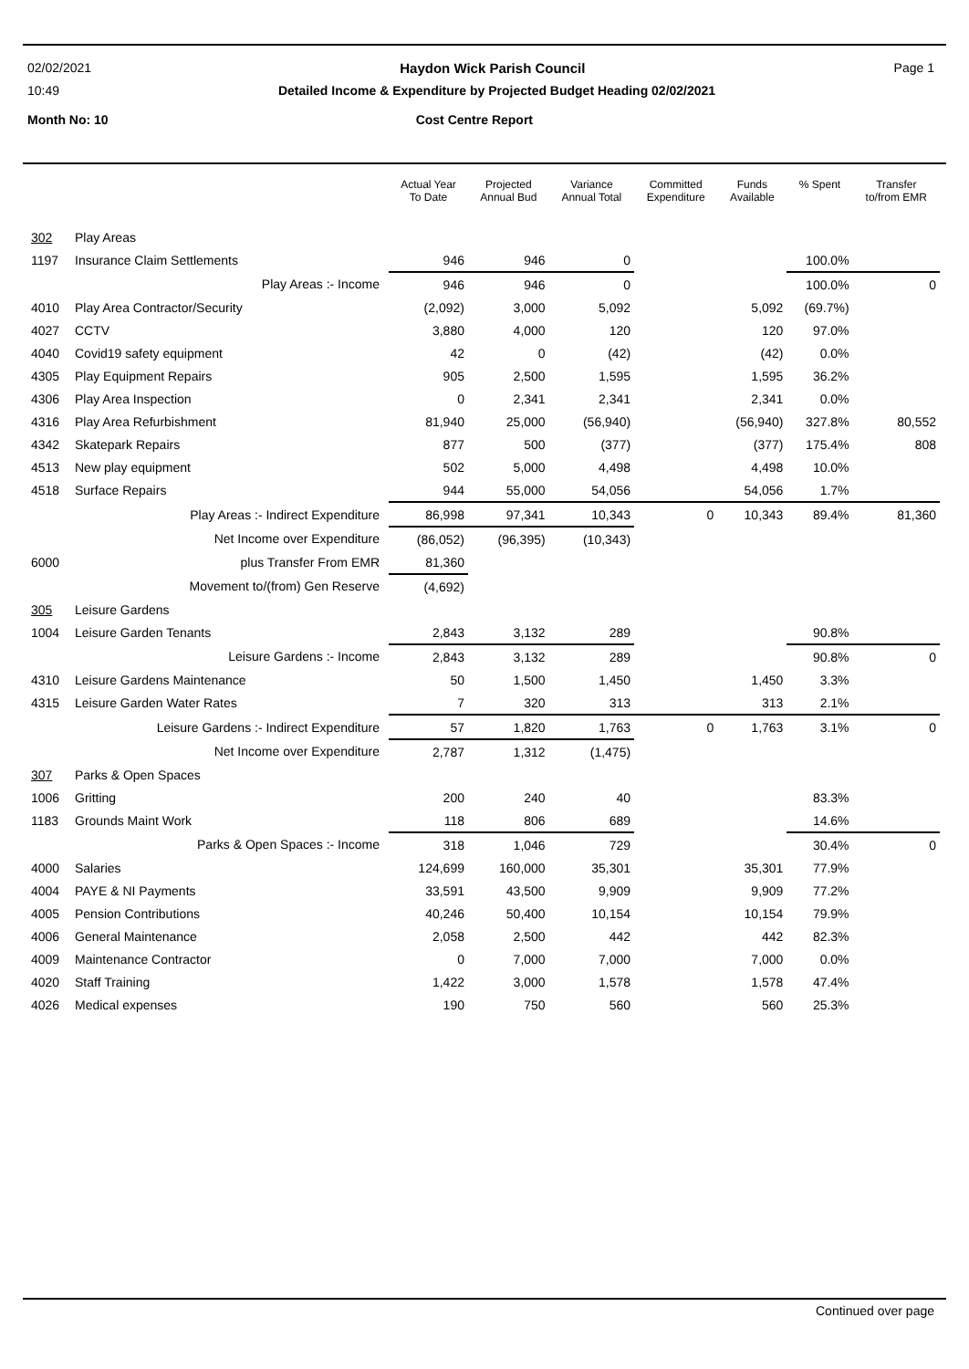02/02/2021 Haydon Wick Parish Council Page 1
10:49 Detailed Income & Expenditure by Projected Budget Heading 02/02/2021
Month No: 10 Cost Centre Report
| | | Actual Year To Date | Projected Annual Bud | Variance Annual Total | Committed Expenditure | Funds Available | % Spent | Transfer to/from EMR |
| --- | --- | --- | --- | --- | --- | --- | --- | --- |
| 302 | Play Areas | | | | | | | |
| 1197 | Insurance Claim Settlements | 946 | 946 | 0 | | | 100.0% | |
| | Play Areas :- Income | 946 | 946 | 0 | | | 100.0% | 0 |
| 4010 | Play Area Contractor/Security | (2,092) | 3,000 | 5,092 | | 5,092 | (69.7%) | |
| 4027 | CCTV | 3,880 | 4,000 | 120 | | 120 | 97.0% | |
| 4040 | Covid19 safety equipment | 42 | 0 | (42) | | (42) | 0.0% | |
| 4305 | Play Equipment Repairs | 905 | 2,500 | 1,595 | | 1,595 | 36.2% | |
| 4306 | Play Area Inspection | 0 | 2,341 | 2,341 | | 2,341 | 0.0% | |
| 4316 | Play Area Refurbishment | 81,940 | 25,000 | (56,940) | | (56,940) | 327.8% | 80,552 |
| 4342 | Skatepark Repairs | 877 | 500 | (377) | | (377) | 175.4% | 808 |
| 4513 | New play equipment | 502 | 5,000 | 4,498 | | 4,498 | 10.0% | |
| 4518 | Surface Repairs | 944 | 55,000 | 54,056 | | 54,056 | 1.7% | |
| | Play Areas :- Indirect Expenditure | 86,998 | 97,341 | 10,343 | 0 | 10,343 | 89.4% | 81,360 |
| | Net Income over Expenditure | (86,052) | (96,395) | (10,343) | | | | |
| 6000 | plus Transfer From EMR | 81,360 | | | | | | |
| | Movement to/(from) Gen Reserve | (4,692) | | | | | | |
| 305 | Leisure Gardens | | | | | | | |
| 1004 | Leisure Garden Tenants | 2,843 | 3,132 | 289 | | | 90.8% | |
| | Leisure Gardens :- Income | 2,843 | 3,132 | 289 | | | 90.8% | 0 |
| 4310 | Leisure Gardens Maintenance | 50 | 1,500 | 1,450 | | 1,450 | 3.3% | |
| 4315 | Leisure Garden Water Rates | 7 | 320 | 313 | | 313 | 2.1% | |
| | Leisure Gardens :- Indirect Expenditure | 57 | 1,820 | 1,763 | 0 | 1,763 | 3.1% | 0 |
| | Net Income over Expenditure | 2,787 | 1,312 | (1,475) | | | | |
| 307 | Parks & Open Spaces | | | | | | | |
| 1006 | Gritting | 200 | 240 | 40 | | | 83.3% | |
| 1183 | Grounds Maint Work | 118 | 806 | 689 | | | 14.6% | |
| | Parks & Open Spaces :- Income | 318 | 1,046 | 729 | | | 30.4% | 0 |
| 4000 | Salaries | 124,699 | 160,000 | 35,301 | | 35,301 | 77.9% | |
| 4004 | PAYE & NI Payments | 33,591 | 43,500 | 9,909 | | 9,909 | 77.2% | |
| 4005 | Pension Contributions | 40,246 | 50,400 | 10,154 | | 10,154 | 79.9% | |
| 4006 | General Maintenance | 2,058 | 2,500 | 442 | | 442 | 82.3% | |
| 4009 | Maintenance Contractor | 0 | 7,000 | 7,000 | | 7,000 | 0.0% | |
| 4020 | Staff Training | 1,422 | 3,000 | 1,578 | | 1,578 | 47.4% | |
| 4026 | Medical expenses | 190 | 750 | 560 | | 560 | 25.3% | |
Continued over page